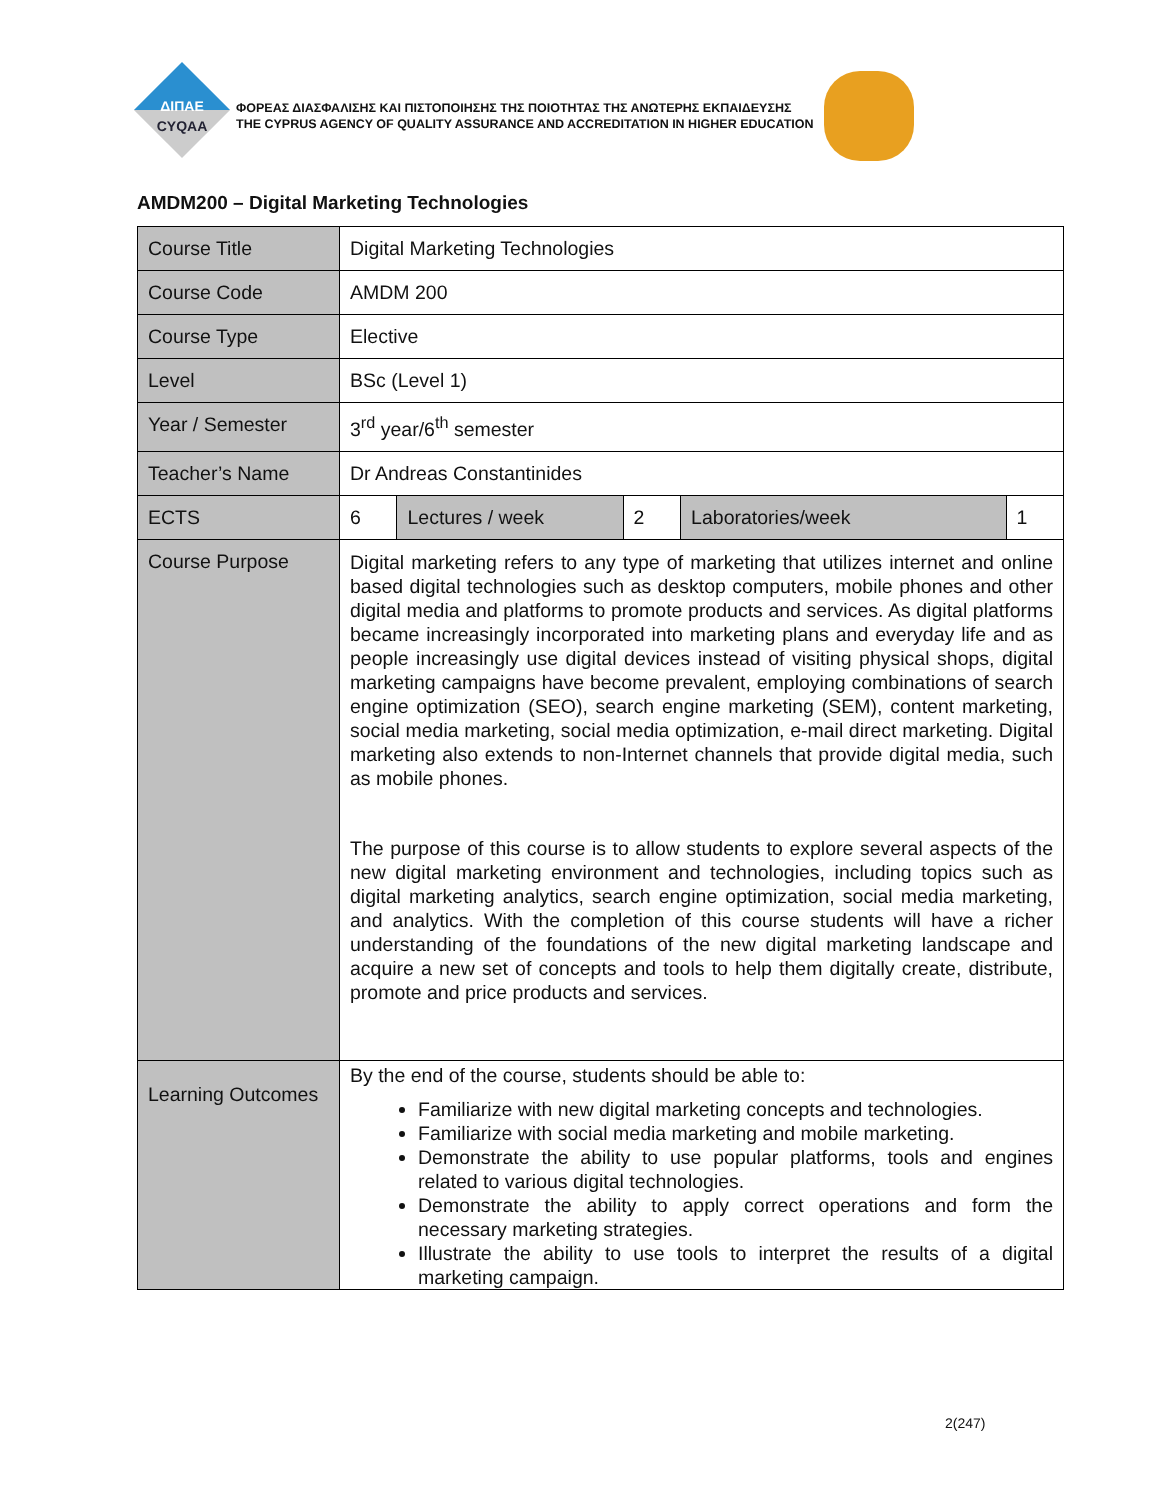ΔΙΠΑΕ
CYQAA
ΦΟΡΕΑΣ ΔΙΑΣΦΑΛΙΣΗΣ ΚΑΙ ΠΙΣΤΟΠΟΙΗΣΗΣ ΤΗΣ ΠΟΙΟΤΗΤΑΣ ΤΗΣ ΑΝΩΤΕΡΗΣ ΕΚΠΑΙΔΕΥΣΗΣ
THE CYPRUS AGENCY OF QUALITY ASSURANCE AND ACCREDITATION IN HIGHER EDUCATION
AMDM200 – Digital Marketing Technologies
| Course Title | Digital Marketing Technologies | | | | |
| Course Code | AMDM 200 | | | | |
| Course Type | Elective | | | | |
| Level | BSc (Level 1) | | | | |
| Year / Semester | 3<sup>rd</sup> year/6<sup>th</sup> semester | | | | |
| Teacher’s Name | Dr Andreas Constantinides | | | | |
| ECTS | 6 | Lectures / week | 2 | Laboratories/week | 1 |
| Course Purpose | Digital marketing refers to any type of marketing that utilizes internet and online based digital technologies such as desktop computers, mobile phones and other digital media and platforms to promote products and services. As digital platforms became increasingly incorporated into marketing plans and everyday life and as people increasingly use digital devices instead of visiting physical shops, digital marketing campaigns have become prevalent, employing combinations of search engine optimization (SEO), search engine marketing (SEM), content marketing, social media marketing, social media optimization, e-mail direct marketing. Digital marketing also extends to non-Internet channels that provide digital media, such as mobile phones. The purpose of this course is to allow students to explore several aspects of the new digital marketing environment and technologies, including topics such as digital marketing analytics, search engine optimization, social media marketing, and analytics. With the completion of this course students will have a richer understanding of the foundations of the new digital marketing landscape and acquire a new set of concepts and tools to help them digitally create, distribute, promote and price products and services. | | | | |
| Learning Outcomes | By the end of the course, students should be able to: Familiarize with new digital marketing concepts and technologies. Familiarize with social media marketing and mobile marketing. Demonstrate the ability to use popular platforms, tools and engines related to various digital technologies. Demonstrate the ability to apply correct operations and form the necessary marketing strategies. Illustrate the ability to use tools to interpret the results of a digital marketing campaign. | | | | |
2(247)